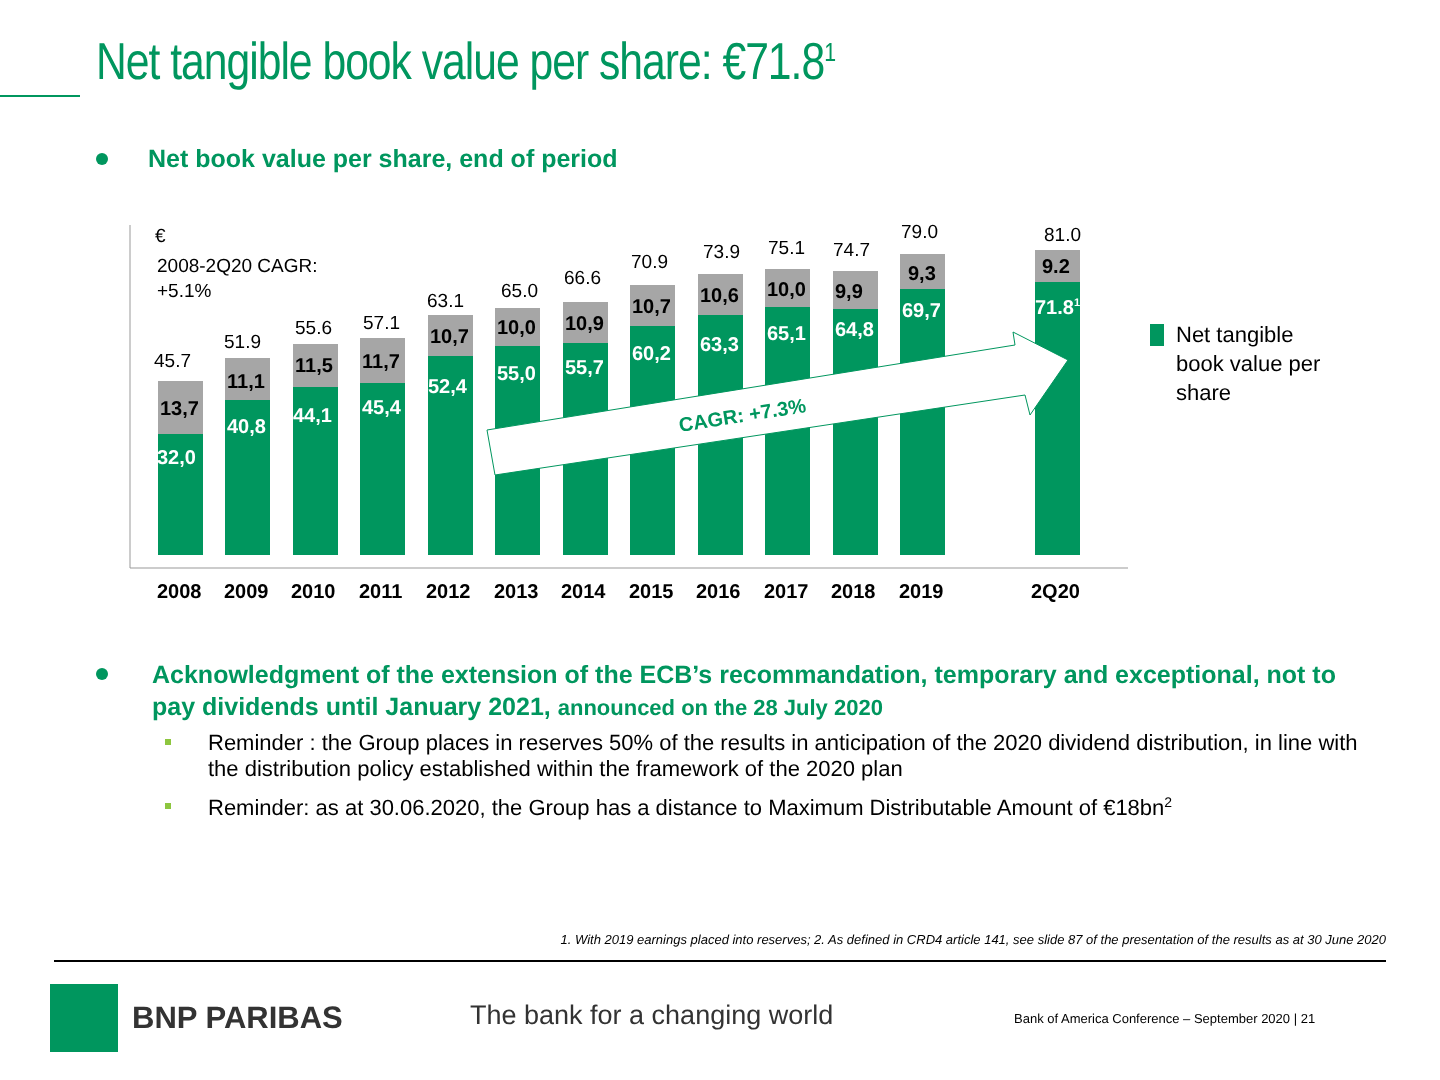Net tangible book value per share: €71.8<sup>1</sup>
Net book value per share, end of period
€
2008-2Q20 CAGR:
+5.1%
CAGR: +7.3%
13,7
11,1
11,5
11,7
10,7
10,0
10,9
10,7
10,6
10,0
9,9
9,3
9.2
32,0
40,8
44,1
45,4
52,4
55,0
55,7
60,2
63,3
65,1
64,8
69,7
71.81
45.7
51.9
55.6
57.1
63.1
65.0
66.6
70.9
73.9
75.1
74.7
79.0
81.0
2008
2009
2010
2011
2012
2013
2014
2015
2016
2017
2018
2019
2Q20
Net tangible
book value per
share
Acknowledgment of the extension of the ECB’s recommandation, temporary and exceptional, not to pay dividends until January 2021, announced on the 28 July 2020
Reminder : the Group places in reserves 50% of the results in anticipation of the 2020 dividend distribution, in line with the distribution policy established within the framework of the 2020 plan
Reminder: as at 30.06.2020, the Group has a distance to Maximum Distributable Amount of €18bn<sup>2</sup>
1. With 2019 earnings placed into reserves; 2. As defined in CRD4 article 141, see slide 87 of the presentation of the results as at 30 June 2020
BNP PARIBAS The bank for a changing world
Bank of America Conference – September 2020 | 21